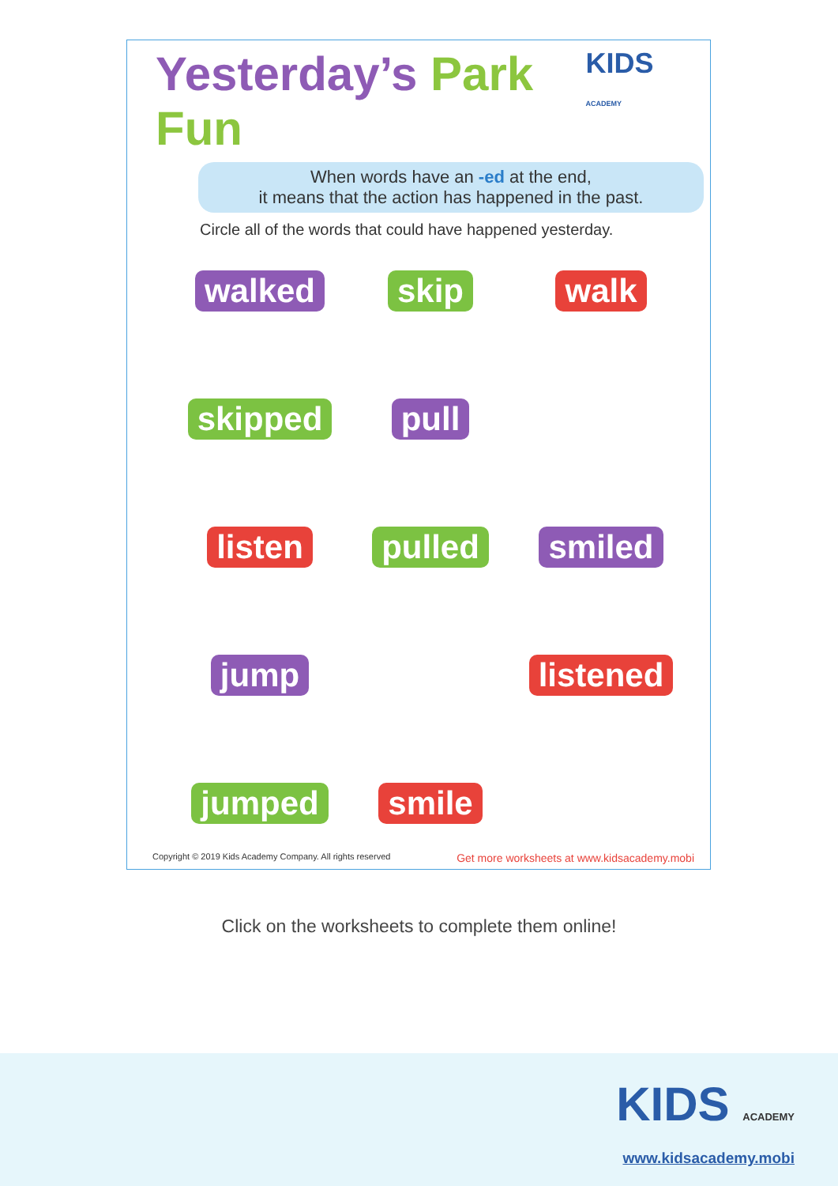Yesterday’s Park Fun
KIDS ACADEMY
When words have an -ed at the end,
it means that the action has happened in the past.
Circle all of the words that could have happened yesterday.
walked skip walk
skipped pull listen pulled smiled jump listened jumped smile
Copyright © 2019 Kids Academy Company. All rights reserved Get more worksheets at www.kidsacademy.mobi
Click on the worksheets to complete them online!
KIDS ACADEMY
www.kidsacademy.mobi